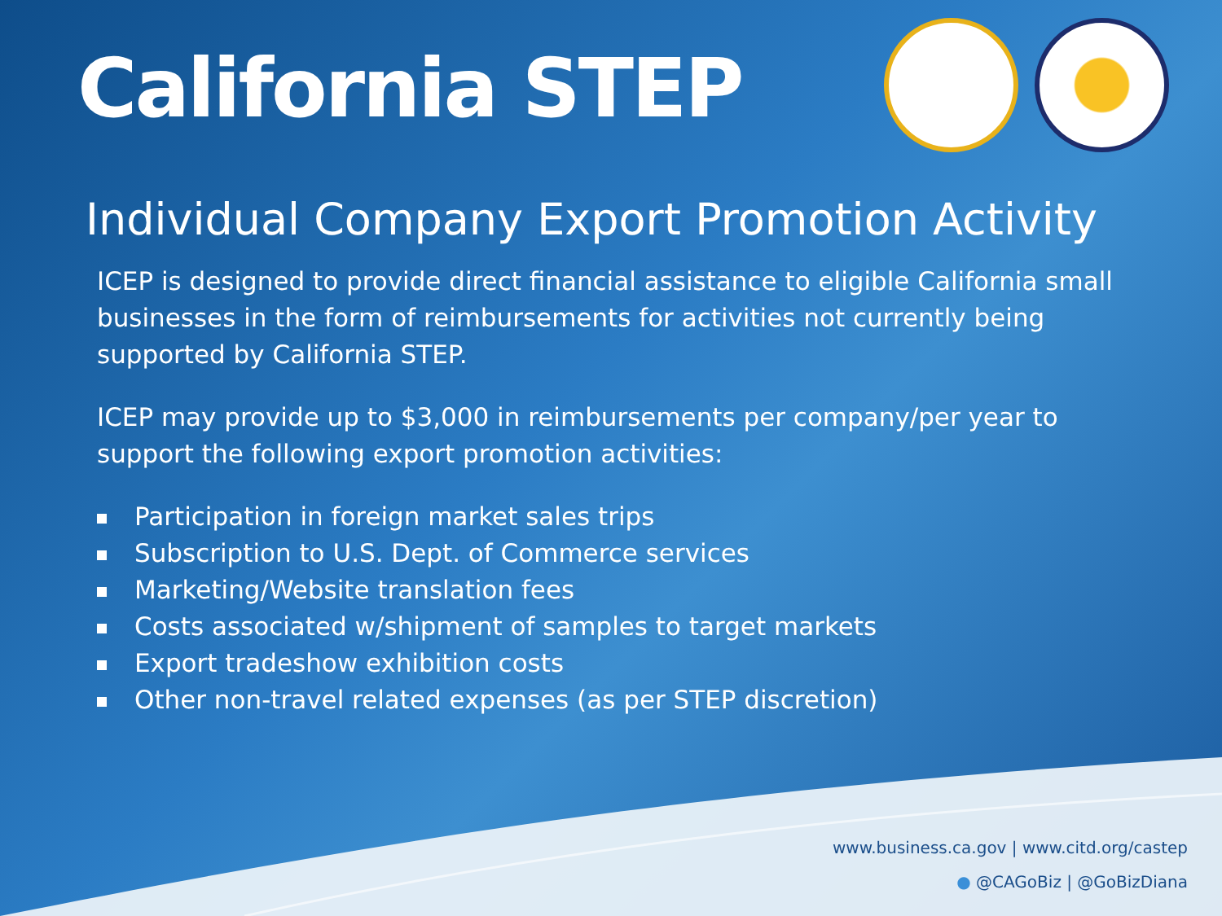California STEP
Individual Company Export Promotion Activity
ICEP is designed to provide direct financial assistance to eligible California small businesses in the form of reimbursements for activities not currently being supported by California STEP.
ICEP may provide up to $3,000 in reimbursements per company/per year to support the following export promotion activities:
Participation in foreign market sales trips
Subscription to U.S. Dept. of Commerce services
Marketing/Website translation fees
Costs associated w/shipment of samples to target markets
Export tradeshow exhibition costs
Other non-travel related expenses (as per STEP discretion)
www.business.ca.gov | www.citd.org/castep
● @CAGoBiz | @GoBizDiana